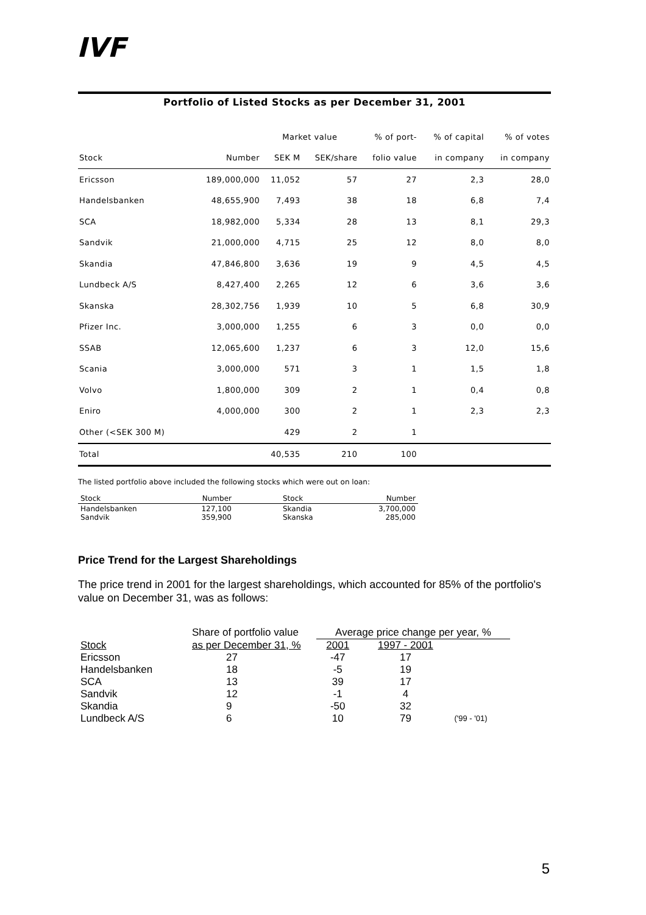IVF
Portfolio of Listed Stocks as per December 31, 2001
| | | Market value | | % of port- | % of capital | % of votes |
| --- | --- | --- | --- | --- | --- | --- |
| Stock | Number | SEK M | SEK/share | folio value | in company | in company |
| Ericsson | 189,000,000 | 11,052 | 57 | 27 | 2,3 | 28,0 |
| Handelsbanken | 48,655,900 | 7,493 | 38 | 18 | 6,8 | 7,4 |
| SCA | 18,982,000 | 5,334 | 28 | 13 | 8,1 | 29,3 |
| Sandvik | 21,000,000 | 4,715 | 25 | 12 | 8,0 | 8,0 |
| Skandia | 47,846,800 | 3,636 | 19 | 9 | 4,5 | 4,5 |
| Lundbeck A/S | 8,427,400 | 2,265 | 12 | 6 | 3,6 | 3,6 |
| Skanska | 28,302,756 | 1,939 | 10 | 5 | 6,8 | 30,9 |
| Pfizer Inc. | 3,000,000 | 1,255 | 6 | 3 | 0,0 | 0,0 |
| SSAB | 12,065,600 | 1,237 | 6 | 3 | 12,0 | 15,6 |
| Scania | 3,000,000 | 571 | 3 | 1 | 1,5 | 1,8 |
| Volvo | 1,800,000 | 309 | 2 | 1 | 0,4 | 0,8 |
| Eniro | 4,000,000 | 300 | 2 | 1 | 2,3 | 2,3 |
| Other (<SEK 300 M) | | 429 | 2 | 1 | | |
| Total | | 40,535 | 210 | 100 | | |
The listed portfolio above included the following stocks which were out on loan:
| Stock | Number | Stock | Number |
| --- | --- | --- | --- |
| Handelsbanken Sandvik | 127,100 359,900 | Skandia Skanska | 3,700,000 285,000 |
Price Trend for the Largest Shareholdings
The price trend in 2001 for the largest shareholdings, which accounted for 85% of the portfolio's value on December 31, was as follows:
| | Share of portfolio value | Average price change per year, % | | |
| Stock | as per December 31, % | 2001 | 1997 - 2001 | |
| Ericsson | 27 | -47 | 17 | |
| Handelsbanken | 18 | -5 | 19 | |
| SCA | 13 | 39 | 17 | |
| Sandvik | 12 | -1 | 4 | |
| Skandia | 9 | -50 | 32 | |
| Lundbeck A/S | 6 | 10 | 79 | ('99 - '01) |
5